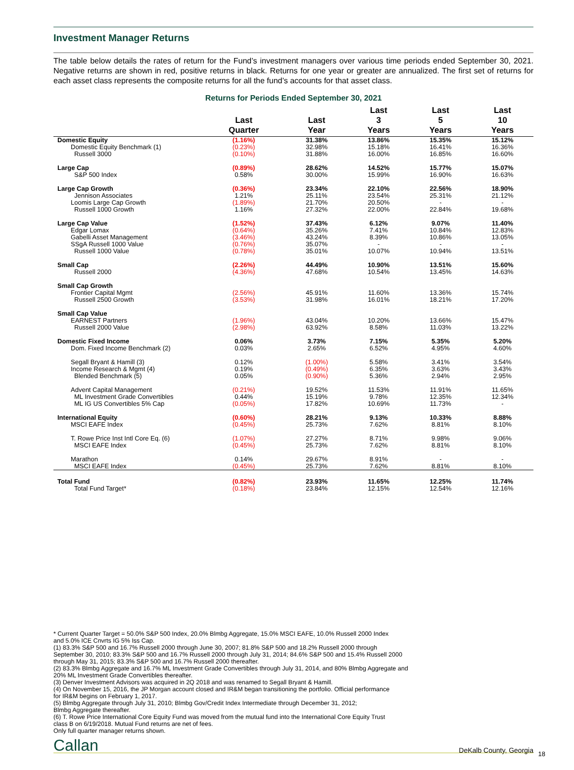Investment Manager Returns
The table below details the rates of return for the Fund’s investment managers over various time periods ended September 30, 2021. Negative returns are shown in red, positive returns in black. Returns for one year or greater are annualized. The first set of returns for each asset class represents the composite returns for all the fund’s accounts for that asset class.
Returns for Periods Ended September 30, 2021
| | Last Quarter | Last Year | Last 3 Years | Last 5 Years | Last 10 Years |
| --- | --- | --- | --- | --- | --- |
| Domestic Equity | (1.16%) | 31.38% | 13.86% | 15.35% | 15.12% |
| Domestic Equity Benchmark (1) | (0.23%) | 32.98% | 15.18% | 16.41% | 16.36% |
| Russell 3000 | (0.10%) | 31.88% | 16.00% | 16.85% | 16.60% |
| Large Cap | (0.89%) | 28.62% | 14.52% | 15.77% | 15.07% |
| S&P 500 Index | 0.58% | 30.00% | 15.99% | 16.90% | 16.63% |
| Large Cap Growth | (0.36%) | 23.34% | 22.10% | 22.56% | 18.90% |
| Jennison Associates | 1.21% | 25.11% | 23.54% | 25.31% | 21.12% |
| Loomis Large Cap Growth | (1.89%) | 21.70% | 20.50% | - | - |
| Russell 1000 Growth | 1.16% | 27.32% | 22.00% | 22.84% | 19.68% |
| Large Cap Value | (1.52%) | 37.43% | 6.12% | 9.07% | 11.40% |
| Edgar Lomax | (0.64%) | 35.26% | 7.41% | 10.84% | 12.83% |
| Gabelli Asset Management | (3.46%) | 43.24% | 8.39% | 10.86% | 13.05% |
| SSgA Russell 1000 Value | (0.76%) | 35.07% | - | - | - |
| Russell 1000 Value | (0.78%) | 35.01% | 10.07% | 10.94% | 13.51% |
| Small Cap | (2.26%) | 44.49% | 10.90% | 13.51% | 15.60% |
| Russell 2000 | (4.36%) | 47.68% | 10.54% | 13.45% | 14.63% |
| Small Cap Growth | | | | | |
| Frontier Capital Mgmt | (2.56%) | 45.91% | 11.60% | 13.36% | 15.74% |
| Russell 2500 Growth | (3.53%) | 31.98% | 16.01% | 18.21% | 17.20% |
| Small Cap Value | | | | | |
| EARNEST Partners | (1.96%) | 43.04% | 10.20% | 13.66% | 15.47% |
| Russell 2000 Value | (2.98%) | 63.92% | 8.58% | 11.03% | 13.22% |
| Domestic Fixed Income | 0.06% | 3.73% | 7.15% | 5.35% | 5.20% |
| Dom. Fixed Income Benchmark (2) | 0.03% | 2.65% | 6.52% | 4.95% | 4.60% |
| Segall Bryant & Hamill (3) | 0.12% | (1.00%) | 5.58% | 3.41% | 3.54% |
| Income Research & Mgmt (4) | 0.19% | (0.49%) | 6.35% | 3.63% | 3.43% |
| Blended Benchmark (5) | 0.05% | (0.90%) | 5.36% | 2.94% | 2.95% |
| Advent Capital Management | (0.21%) | 19.52% | 11.53% | 11.91% | 11.65% |
| ML Investment Grade Convertibles | 0.44% | 15.19% | 9.78% | 12.35% | 12.34% |
| ML IG US Convertibles 5% Cap | (0.05%) | 17.82% | 10.69% | 11.73% | - |
| International Equity | (0.60%) | 28.21% | 9.13% | 10.33% | 8.88% |
| MSCI EAFE Index | (0.45%) | 25.73% | 7.62% | 8.81% | 8.10% |
| T. Rowe Price Inst Intl Core Eq. (6) | (1.07%) | 27.27% | 8.71% | 9.98% | 9.06% |
| MSCI EAFE Index | (0.45%) | 25.73% | 7.62% | 8.81% | 8.10% |
| Marathon | 0.14% | 29.67% | 8.91% | - | - |
| MSCI EAFE Index | (0.45%) | 25.73% | 7.62% | 8.81% | 8.10% |
| Total Fund | (0.82%) | 23.93% | 11.65% | 12.25% | 11.74% |
| Total Fund Target* | (0.18%) | 23.84% | 12.15% | 12.54% | 12.16% |
* Current Quarter Target = 50.0% S&P 500 Index, 20.0% Blmbg Aggregate, 15.0% MSCI EAFE, 10.0% Russell 2000 Index
and 5.0% ICE Cnvrts IG 5% Iss Cap.
(1) 83.3% S&P 500 and 16.7% Russell 2000 through June 30, 2007; 81.8% S&P 500 and 18.2% Russell 2000 through
September 30, 2010; 83.3% S&P 500 and 16.7% Russell 2000 through July 31, 2014; 84.6% S&P 500 and 15.4% Russell 2000
through May 31, 2015; 83.3% S&P 500 and 16.7% Russell 2000 thereafter.
(2) 83.3% Blmbg Aggregate and 16.7% ML Investment Grade Convertibles through July 31, 2014, and 80% Blmbg Aggregate and
20% ML Investment Grade Convertibles thereafter.
(3) Denver Investment Advisors was acquired in 2Q 2018 and was renamed to Segall Bryant & Hamill.
(4) On November 15, 2016, the JP Morgan account closed and IR&M began transitioning the portfolio. Official performance
for IR&M begins on February 1, 2017.
(5) Blmbg Aggregate through July 31, 2010; Blmbg Gov/Credit Index Intermediate through December 31, 2012;
Blmbg Aggregate thereafter.
(6) T. Rowe Price International Core Equity Fund was moved from the mutual fund into the International Core Equity Trust
class B on 6/19/2018. Mutual Fund returns are net of fees.
Only full quarter manager returns shown.
Callan DeKalb County, Georgia 18